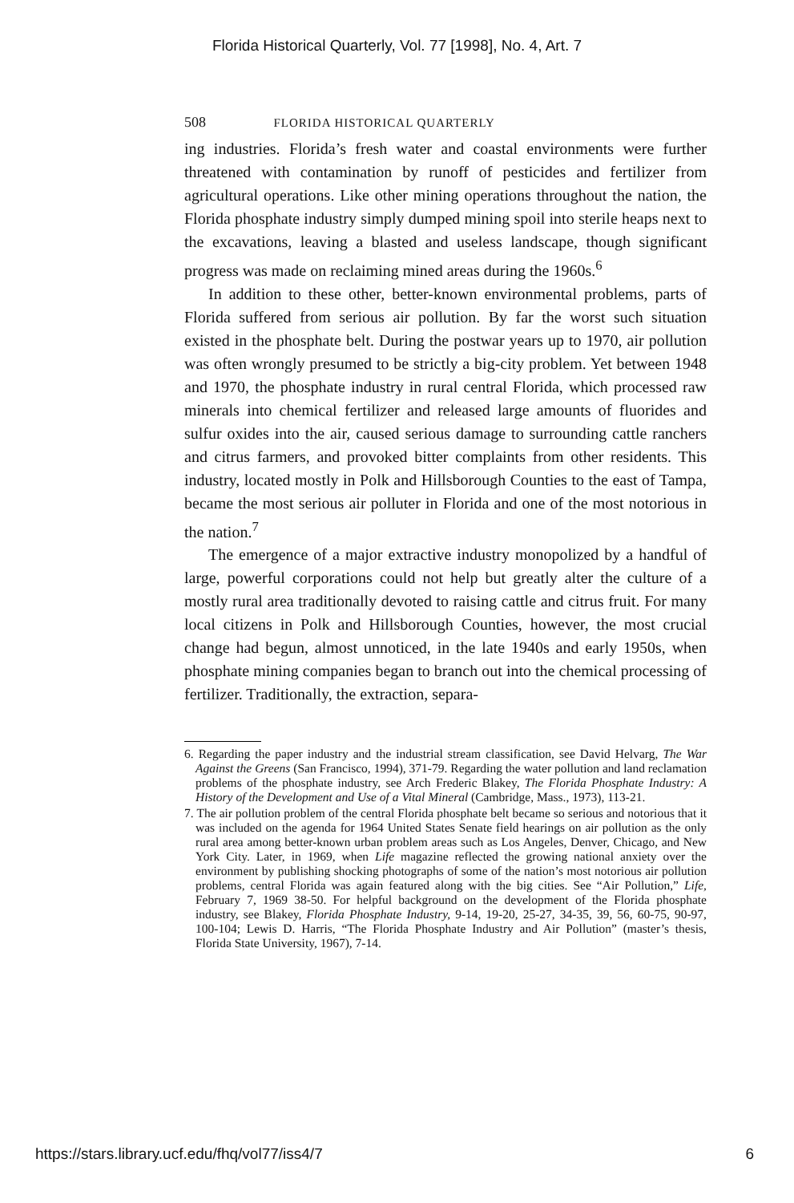Florida Historical Quarterly, Vol. 77 [1998], No. 4, Art. 7
508 FLORIDA HISTORICAL QUARTERLY
ing industries. Florida’s fresh water and coastal environments were further threatened with contamination by runoff of pesticides and fertilizer from agricultural operations. Like other mining operations throughout the nation, the Florida phosphate industry simply dumped mining spoil into sterile heaps next to the excavations, leaving a blasted and useless landscape, though significant progress was made on reclaiming mined areas during the 1960s.<sup>6</sup>
In addition to these other, better-known environmental problems, parts of Florida suffered from serious air pollution. By far the worst such situation existed in the phosphate belt. During the postwar years up to 1970, air pollution was often wrongly presumed to be strictly a big-city problem. Yet between 1948 and 1970, the phosphate industry in rural central Florida, which processed raw minerals into chemical fertilizer and released large amounts of fluorides and sulfur oxides into the air, caused serious damage to surrounding cattle ranchers and citrus farmers, and provoked bitter complaints from other residents. This industry, located mostly in Polk and Hillsborough Counties to the east of Tampa, became the most serious air polluter in Florida and one of the most notorious in the nation.<sup>7</sup>
The emergence of a major extractive industry monopolized by a handful of large, powerful corporations could not help but greatly alter the culture of a mostly rural area traditionally devoted to raising cattle and citrus fruit. For many local citizens in Polk and Hillsborough Counties, however, the most crucial change had begun, almost unnoticed, in the late 1940s and early 1950s, when phosphate mining companies began to branch out into the chemical processing of fertilizer. Traditionally, the extraction, separa-
6. Regarding the paper industry and the industrial stream classification, see David Helvarg, The War Against the Greens (San Francisco, 1994), 371-79. Regarding the water pollution and land reclamation problems of the phosphate industry, see Arch Frederic Blakey, The Florida Phosphate Industry: A History of the Development and Use of a Vital Mineral (Cambridge, Mass., 1973), 113-21.
7. The air pollution problem of the central Florida phosphate belt became so serious and notorious that it was included on the agenda for 1964 United States Senate field hearings on air pollution as the only rural area among better-known urban problem areas such as Los Angeles, Denver, Chicago, and New York City. Later, in 1969, when Life magazine reflected the growing national anxiety over the environment by publishing shocking photographs of some of the nation’s most notorious air pollution problems, central Florida was again featured along with the big cities. See “Air Pollution,” Life, February 7, 1969 38-50. For helpful background on the development of the Florida phosphate industry, see Blakey, Florida Phosphate Industry, 9-14, 19-20, 25-27, 34-35, 39, 56, 60-75, 90-97, 100-104; Lewis D. Harris, “The Florida Phosphate Industry and Air Pollution” (master’s thesis, Florida State University, 1967), 7-14.
https://stars.library.ucf.edu/fhq/vol77/iss4/7 6